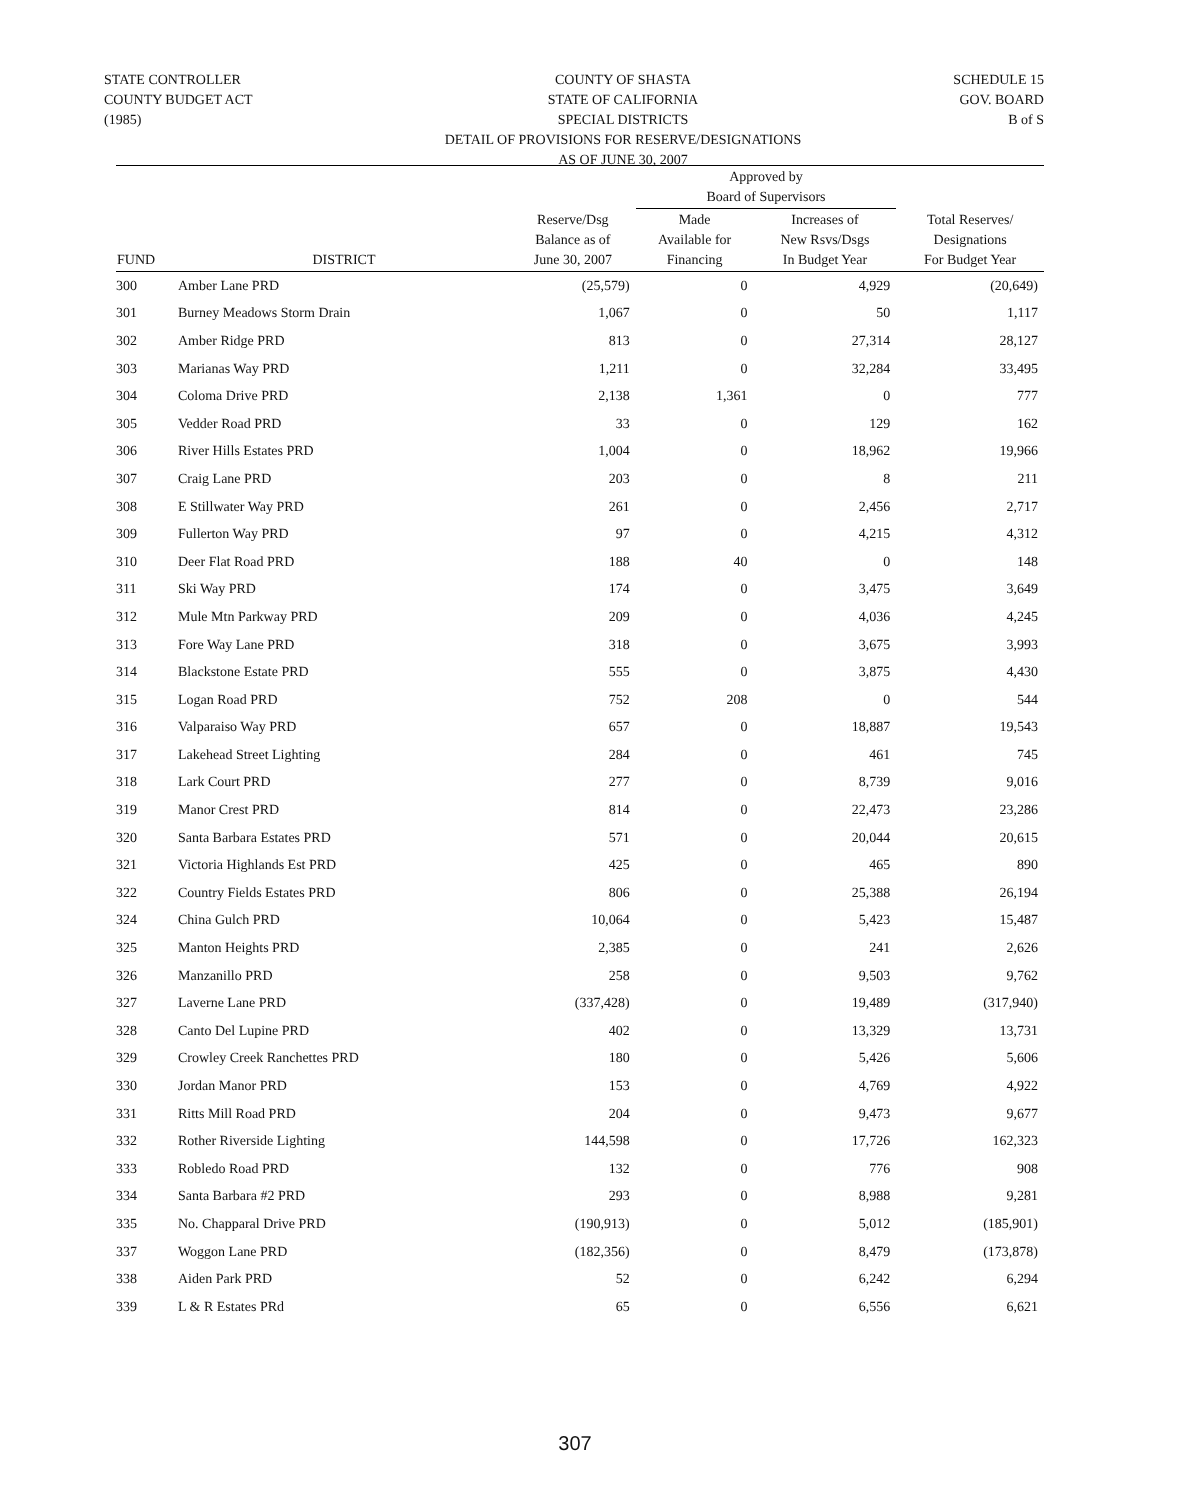STATE CONTROLLER
COUNTY BUDGET ACT
(1985)
COUNTY OF SHASTA
STATE OF CALIFORNIA
SPECIAL DISTRICTS
DETAIL OF PROVISIONS FOR RESERVE/DESIGNATIONS
AS OF JUNE 30, 2007
SCHEDULE 15
GOV. BOARD
B of S
| | | | Approved by Board of Supervisors | | |
| --- | --- | --- | --- | --- | --- |
| FUND | DISTRICT | Reserve/Dsg Balance as of June 30, 2007 | Made Available for Financing | Increases of New Rsvs/Dsgs In Budget Year | Total Reserves/ Designations For Budget Year |
| 300 | Amber Lane PRD | (25,579) | 0 | 4,929 | (20,649) |
| 301 | Burney Meadows Storm Drain | 1,067 | 0 | 50 | 1,117 |
| 302 | Amber Ridge PRD | 813 | 0 | 27,314 | 28,127 |
| 303 | Marianas Way PRD | 1,211 | 0 | 32,284 | 33,495 |
| 304 | Coloma Drive PRD | 2,138 | 1,361 | 0 | 777 |
| 305 | Vedder Road PRD | 33 | 0 | 129 | 162 |
| 306 | River Hills Estates PRD | 1,004 | 0 | 18,962 | 19,966 |
| 307 | Craig Lane PRD | 203 | 0 | 8 | 211 |
| 308 | E Stillwater Way PRD | 261 | 0 | 2,456 | 2,717 |
| 309 | Fullerton Way PRD | 97 | 0 | 4,215 | 4,312 |
| 310 | Deer Flat Road PRD | 188 | 40 | 0 | 148 |
| 311 | Ski Way PRD | 174 | 0 | 3,475 | 3,649 |
| 312 | Mule Mtn Parkway PRD | 209 | 0 | 4,036 | 4,245 |
| 313 | Fore Way Lane PRD | 318 | 0 | 3,675 | 3,993 |
| 314 | Blackstone Estate PRD | 555 | 0 | 3,875 | 4,430 |
| 315 | Logan Road PRD | 752 | 208 | 0 | 544 |
| 316 | Valparaiso Way PRD | 657 | 0 | 18,887 | 19,543 |
| 317 | Lakehead Street Lighting | 284 | 0 | 461 | 745 |
| 318 | Lark Court PRD | 277 | 0 | 8,739 | 9,016 |
| 319 | Manor Crest PRD | 814 | 0 | 22,473 | 23,286 |
| 320 | Santa Barbara Estates PRD | 571 | 0 | 20,044 | 20,615 |
| 321 | Victoria Highlands Est PRD | 425 | 0 | 465 | 890 |
| 322 | Country Fields Estates PRD | 806 | 0 | 25,388 | 26,194 |
| 324 | China Gulch PRD | 10,064 | 0 | 5,423 | 15,487 |
| 325 | Manton Heights PRD | 2,385 | 0 | 241 | 2,626 |
| 326 | Manzanillo PRD | 258 | 0 | 9,503 | 9,762 |
| 327 | Laverne Lane PRD | (337,428) | 0 | 19,489 | (317,940) |
| 328 | Canto Del Lupine PRD | 402 | 0 | 13,329 | 13,731 |
| 329 | Crowley Creek Ranchettes PRD | 180 | 0 | 5,426 | 5,606 |
| 330 | Jordan Manor PRD | 153 | 0 | 4,769 | 4,922 |
| 331 | Ritts Mill Road PRD | 204 | 0 | 9,473 | 9,677 |
| 332 | Rother Riverside Lighting | 144,598 | 0 | 17,726 | 162,323 |
| 333 | Robledo Road PRD | 132 | 0 | 776 | 908 |
| 334 | Santa Barbara #2 PRD | 293 | 0 | 8,988 | 9,281 |
| 335 | No. Chapparal Drive PRD | (190,913) | 0 | 5,012 | (185,901) |
| 337 | Woggon Lane PRD | (182,356) | 0 | 8,479 | (173,878) |
| 338 | Aiden Park PRD | 52 | 0 | 6,242 | 6,294 |
| 339 | L & R Estates PRd | 65 | 0 | 6,556 | 6,621 |
307